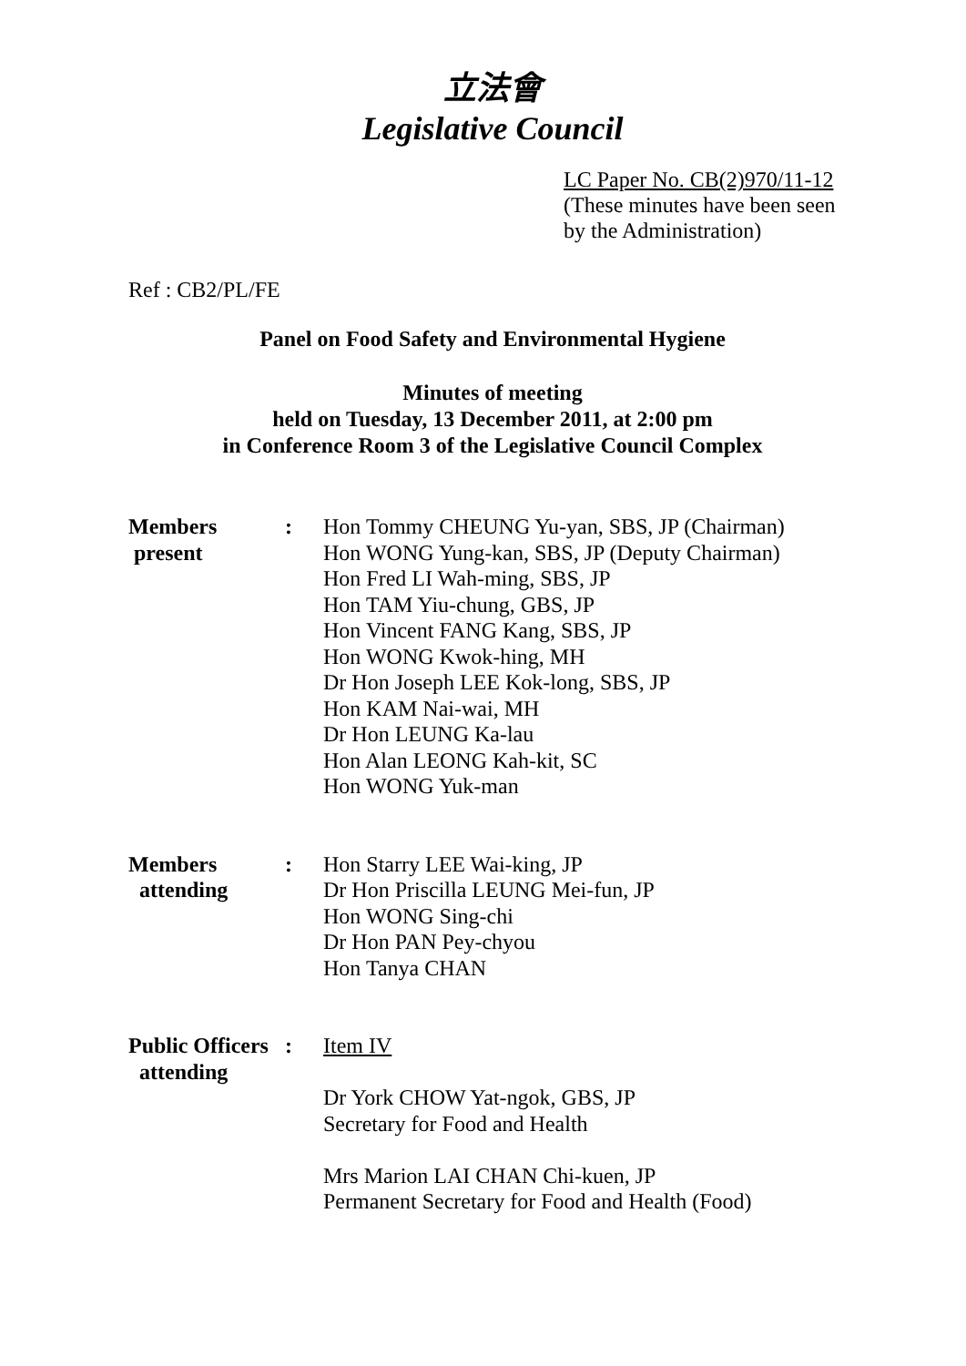立法會
Legislative Council
LC Paper No. CB(2)970/11-12
(These minutes have been seen
by the Administration)
Ref : CB2/PL/FE
Panel on Food Safety and Environmental Hygiene
Minutes of meeting
held on Tuesday, 13 December 2011, at 2:00 pm
in Conference Room 3 of the Legislative Council Complex
| Members present | : | Hon Tommy CHEUNG Yu-yan, SBS, JP (Chairman) Hon WONG Yung-kan, SBS, JP (Deputy Chairman) Hon Fred LI Wah-ming, SBS, JP Hon TAM Yiu-chung, GBS, JP Hon Vincent FANG Kang, SBS, JP Hon WONG Kwok-hing, MH Dr Hon Joseph LEE Kok-long, SBS, JP Hon KAM Nai-wai, MH Dr Hon LEUNG Ka-lau Hon Alan LEONG Kah-kit, SC Hon WONG Yuk-man |
| Members attending | : | Hon Starry LEE Wai-king, JP Dr Hon Priscilla LEUNG Mei-fun, JP Hon WONG Sing-chi Dr Hon PAN Pey-chyou Hon Tanya CHAN |
| Public Officers attending | : | Item IV Dr York CHOW Yat-ngok, GBS, JP Secretary for Food and Health Mrs Marion LAI CHAN Chi-kuen, JP Permanent Secretary for Food and Health (Food) |